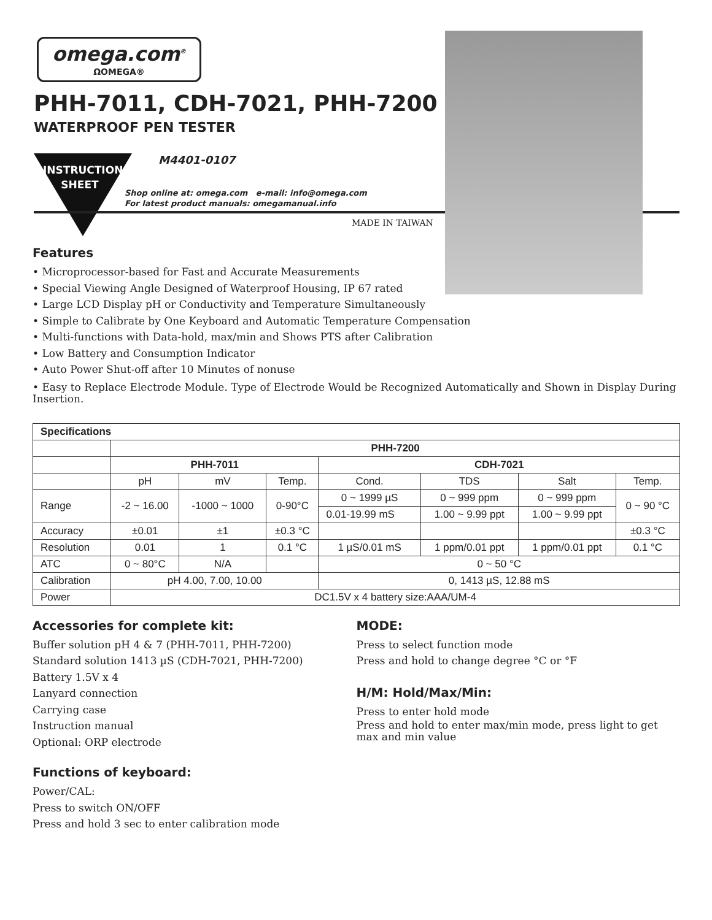omega.com<sup>®</sup>
ΩOMEGA®
PHH-7011, CDH-7021, PHH-7200
WATERPROOF PEN TESTER
INSTRUCTION
SHEET
M4401-0107
Shop online at: omega.com e-mail: info@omega.com
For latest product manuals: omegamanual.info
MADE IN TAIWAN
Features
• Microprocessor-based for Fast and Accurate Measurements
• Special Viewing Angle Designed of Waterproof Housing, IP 67 rated
• Large LCD Display pH or Conductivity and Temperature Simultaneously
• Simple to Calibrate by One Keyboard and Automatic Temperature Compensation
• Multi-functions with Data-hold, max/min and Shows PTS after Calibration
• Low Battery and Consumption Indicator
• Auto Power Shut-off after 10 Minutes of nonuse
• Easy to Replace Electrode Module. Type of Electrode Would be Recognized Automatically and Shown in Display During Insertion.
| Specifications | | | | | | | |
| --- | --- | --- | --- | --- | --- | --- | --- |
| | PHH-7200 | | | | | | |
| | PHH-7011 | | | CDH-7021 | | | |
| | pH | mV | Temp. | Cond. | TDS | Salt | Temp. |
| Range | -2 ~ 16.00 | -1000 ~ 1000 | 0-90°C | 0 ~ 1999 µS | 0 ~ 999 ppm | 0 ~ 999 ppm | 0 ~ 90 °C |
| | | | | 0.01-19.99 mS | 1.00 ~ 9.99 ppt | 1.00 ~ 9.99 ppt | |
| Accuracy | ±0.01 | ±1 | ±0.3 °C | | | | ±0.3 °C |
| Resolution | 0.01 | 1 | 0.1 °C | 1 µS/0.01 mS | 1 ppm/0.01 ppt | 1 ppm/0.01 ppt | 0.1 °C |
| ATC | 0 ~ 80°C | N/A | | 0 ~ 50 °C | | | |
| Calibration | pH 4.00, 7.00, 10.00 | | | 0, 1413 µS, 12.88 mS | | | |
| Power | DC1.5V x 4 battery size:AAA/UM-4 | | | | | | |
Accessories for complete kit:
Buffer solution pH 4 & 7 (PHH-7011, PHH-7200)
Standard solution 1413 µS (CDH-7021, PHH-7200)
Battery 1.5V x 4
Lanyard connection
Carrying case
Instruction manual
Optional: ORP electrode
Functions of keyboard:
Power/CAL:
Press to switch ON/OFF
Press and hold 3 sec to enter calibration mode
MODE:
Press to select function mode
Press and hold to change degree °C or °F
H/M: Hold/Max/Min:
Press to enter hold mode
Press and hold to enter max/min mode, press light to get max and min value